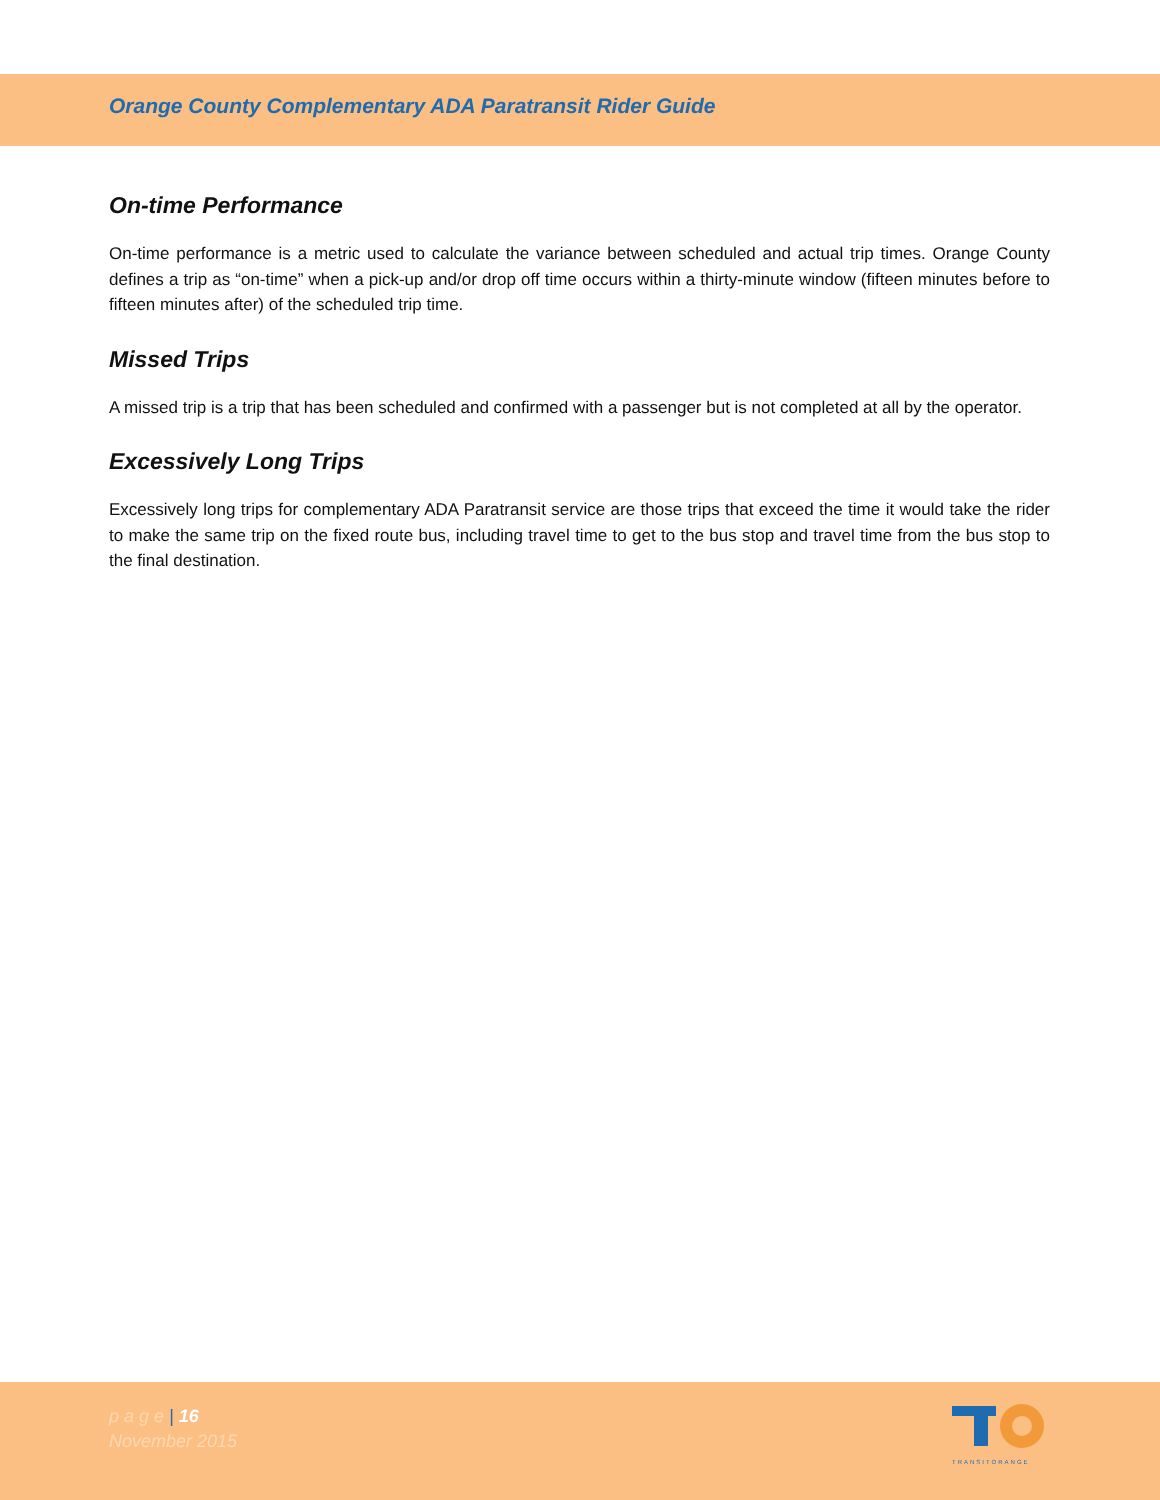Orange County Complementary ADA Paratransit Rider Guide
On-time Performance
On-time performance is a metric used to calculate the variance between scheduled and actual trip times. Orange County defines a trip as “on-time” when a pick-up and/or drop off time occurs within a thirty-minute window (fifteen minutes before to fifteen minutes after) of the scheduled trip time.
Missed Trips
A missed trip is a trip that has been scheduled and confirmed with a passenger but is not completed at all by the operator.
Excessively Long Trips
Excessively long trips for complementary ADA Paratransit service are those trips that exceed the time it would take the rider to make the same trip on the fixed route bus, including travel time to get to the bus stop and travel time from the bus stop to the final destination.
p a g e | 16
November 2015
TRANSITORANGE